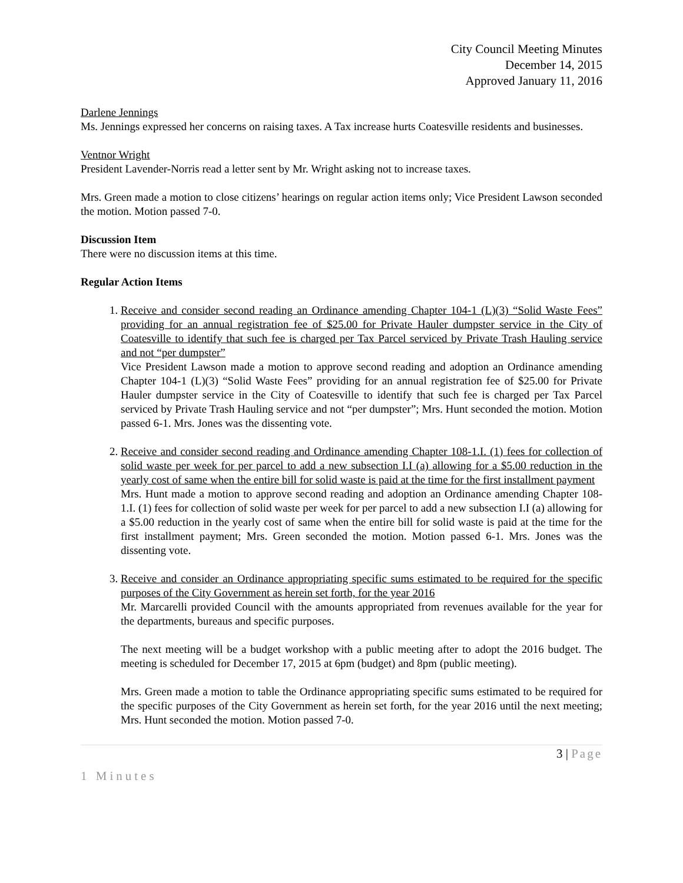City Council Meeting Minutes
December 14, 2015
Approved January 11, 2016
Darlene Jennings
Ms. Jennings expressed her concerns on raising taxes. A Tax increase hurts Coatesville residents and businesses.
Ventnor Wright
President Lavender-Norris read a letter sent by Mr. Wright asking not to increase taxes.
Mrs. Green made a motion to close citizens’ hearings on regular action items only; Vice President Lawson seconded the motion. Motion passed 7-0.
Discussion Item
There were no discussion items at this time.
Regular Action Items
1. Receive and consider second reading an Ordinance amending Chapter 104-1 (L)(3) “Solid Waste Fees” providing for an annual registration fee of $25.00 for Private Hauler dumpster service in the City of Coatesville to identify that such fee is charged per Tax Parcel serviced by Private Trash Hauling service and not “per dumpster”
Vice President Lawson made a motion to approve second reading and adoption an Ordinance amending Chapter 104-1 (L)(3) “Solid Waste Fees” providing for an annual registration fee of $25.00 for Private Hauler dumpster service in the City of Coatesville to identify that such fee is charged per Tax Parcel serviced by Private Trash Hauling service and not “per dumpster”; Mrs. Hunt seconded the motion. Motion passed 6-1. Mrs. Jones was the dissenting vote.
2. Receive and consider second reading and Ordinance amending Chapter 108-1.I. (1) fees for collection of solid waste per week for per parcel to add a new subsection I.I (a) allowing for a $5.00 reduction in the yearly cost of same when the entire bill for solid waste is paid at the time for the first installment payment
Mrs. Hunt made a motion to approve second reading and adoption an Ordinance amending Chapter 108-1.I. (1) fees for collection of solid waste per week for per parcel to add a new subsection I.I (a) allowing for a $5.00 reduction in the yearly cost of same when the entire bill for solid waste is paid at the time for the first installment payment; Mrs. Green seconded the motion. Motion passed 6-1. Mrs. Jones was the dissenting vote.
3. Receive and consider an Ordinance appropriating specific sums estimated to be required for the specific purposes of the City Government as herein set forth, for the year 2016
Mr. Marcarelli provided Council with the amounts appropriated from revenues available for the year for the departments, bureaus and specific purposes.
The next meeting will be a budget workshop with a public meeting after to adopt the 2016 budget. The meeting is scheduled for December 17, 2015 at 6pm (budget) and 8pm (public meeting).
Mrs. Green made a motion to table the Ordinance appropriating specific sums estimated to be required for the specific purposes of the City Government as herein set forth, for the year 2016 until the next meeting; Mrs. Hunt seconded the motion. Motion passed 7-0.
3 | Page
1 Minutes